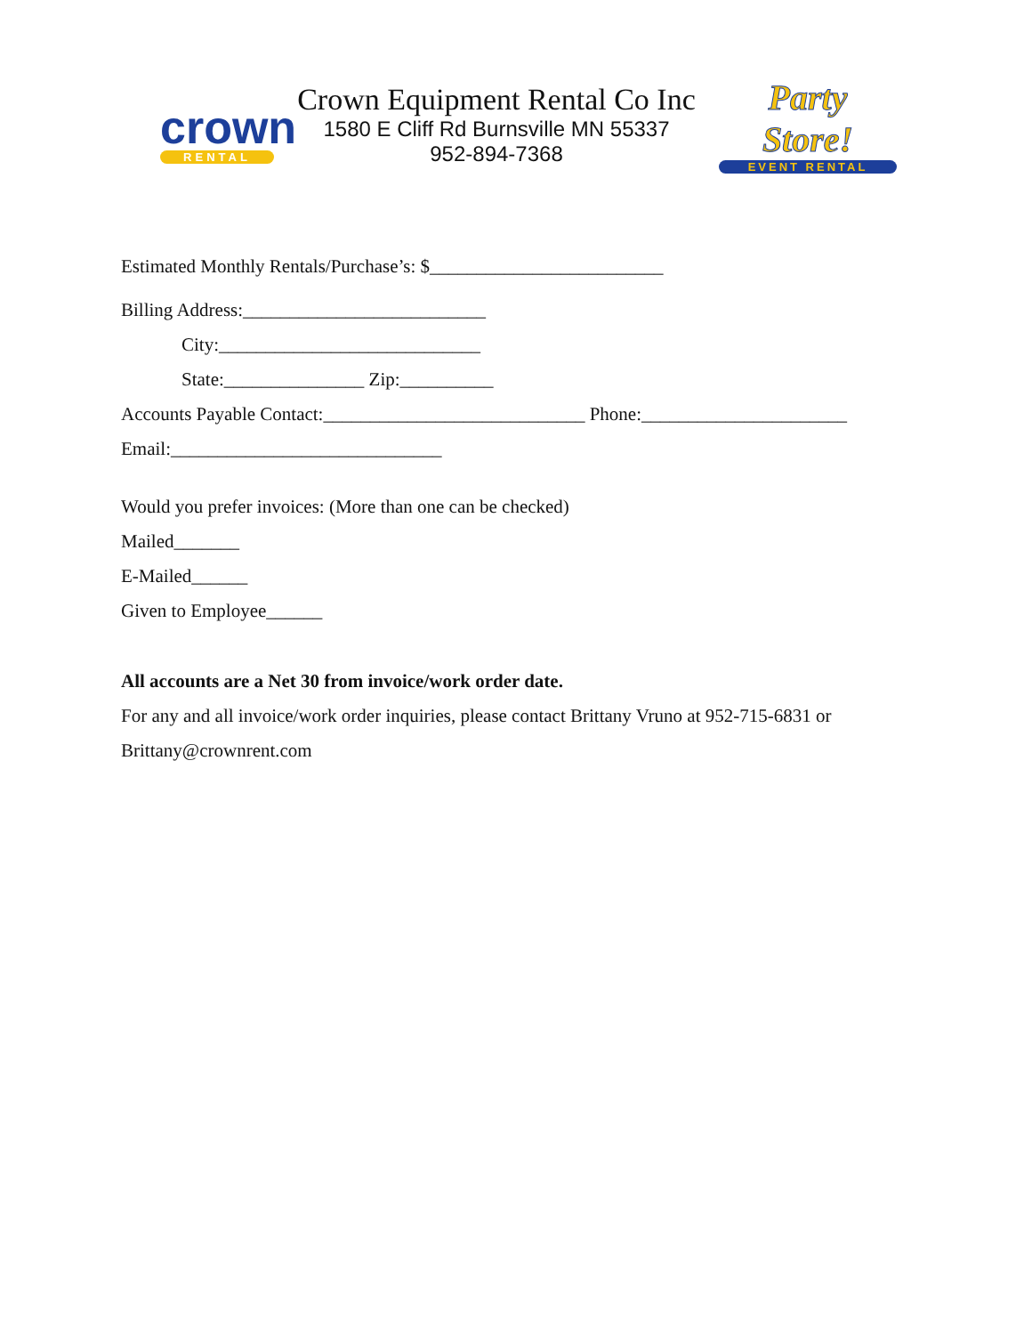crown
RENTAL
Crown Equipment Rental Co Inc
1580 E Cliff Rd Burnsville MN 55337
952-894-7368
Party Store!
EVENT RENTAL
Estimated Monthly Rentals/Purchase’s: $_________________________
Billing Address:__________________________
City:____________________________
State:_______________ Zip:__________
Accounts Payable Contact:____________________________ Phone:______________________
Email:_____________________________
Would you prefer invoices: (More than one can be checked)
Mailed_______
E-Mailed______
Given to Employee______
All accounts are a Net 30 from invoice/work order date.
For any and all invoice/work order inquiries, please contact Brittany Vruno at 952-715-6831 or
Brittany@crownrent.com